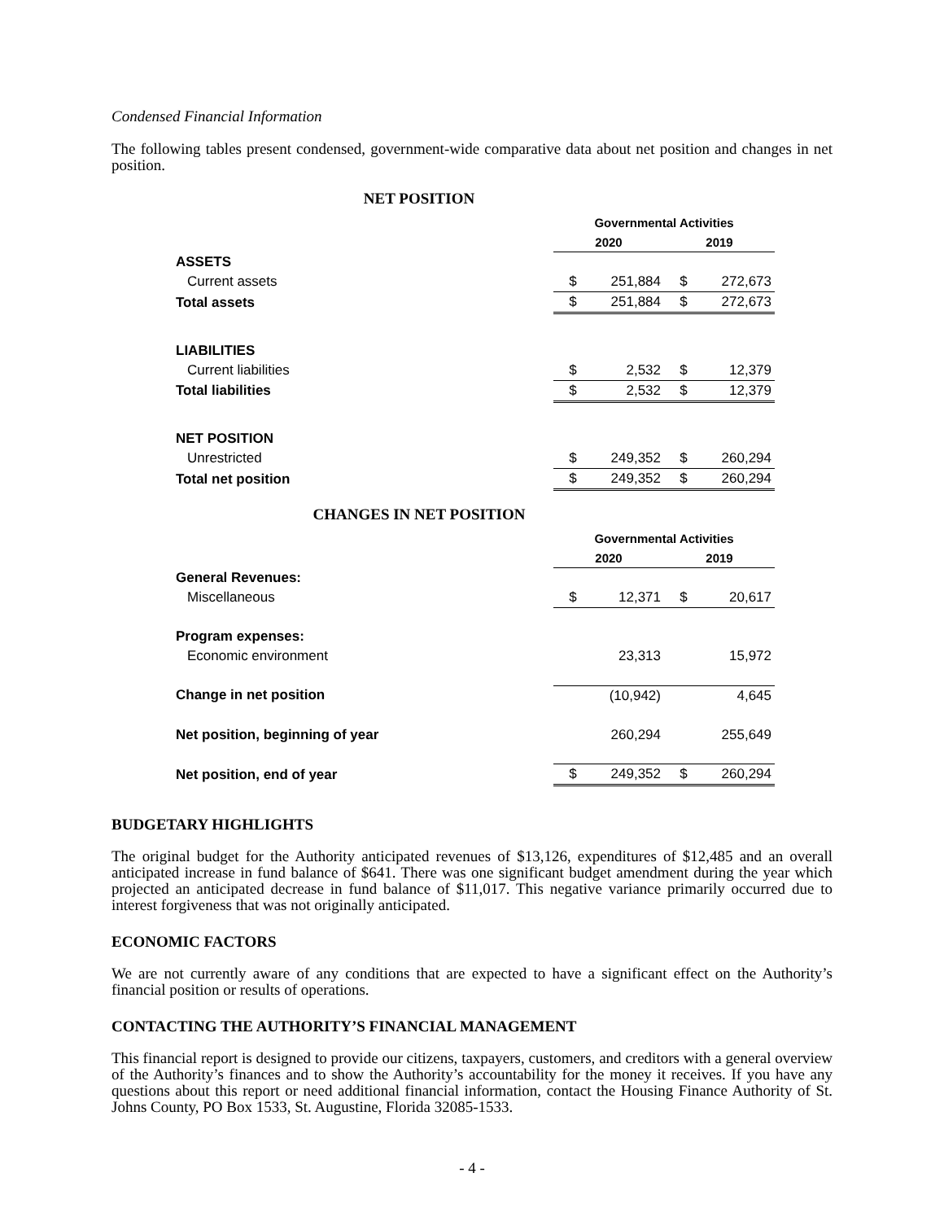Condensed Financial Information
The following tables present condensed, government-wide comparative data about net position and changes in net position.
NET POSITION
| | Governmental Activities | | | |
| | 2020 | | 2019 | |
| ASSETS | | | | |
| Current assets | $ | 251,884 | $ | 272,673 |
| Total assets | $ | 251,884 | $ | 272,673 |
| LIABILITIES | | | | |
| Current liabilities | $ | 2,532 | $ | 12,379 |
| Total liabilities | $ | 2,532 | $ | 12,379 |
| NET POSITION | | | | |
| Unrestricted | $ | 249,352 | $ | 260,294 |
| Total net position | $ | 249,352 | $ | 260,294 |
CHANGES IN NET POSITION
| | Governmental Activities | | | |
| | 2020 | | 2019 | |
| General Revenues: | | | | |
| Miscellaneous | $ | 12,371 | $ | 20,617 |
| Program expenses: | | | | |
| Economic environment | | 23,313 | | 15,972 |
| Change in net position | | (10,942) | | 4,645 |
| Net position, beginning of year | | 260,294 | | 255,649 |
| Net position, end of year | $ | 249,352 | $ | 260,294 |
BUDGETARY HIGHLIGHTS
The original budget for the Authority anticipated revenues of $13,126, expenditures of $12,485 and an overall anticipated increase in fund balance of $641. There was one significant budget amendment during the year which projected an anticipated decrease in fund balance of $11,017. This negative variance primarily occurred due to interest forgiveness that was not originally anticipated.
ECONOMIC FACTORS
We are not currently aware of any conditions that are expected to have a significant effect on the Authority’s financial position or results of operations.
CONTACTING THE AUTHORITY’S FINANCIAL MANAGEMENT
This financial report is designed to provide our citizens, taxpayers, customers, and creditors with a general overview of the Authority’s finances and to show the Authority’s accountability for the money it receives. If you have any questions about this report or need additional financial information, contact the Housing Finance Authority of St. Johns County, PO Box 1533, St. Augustine, Florida 32085-1533.
- 4 -